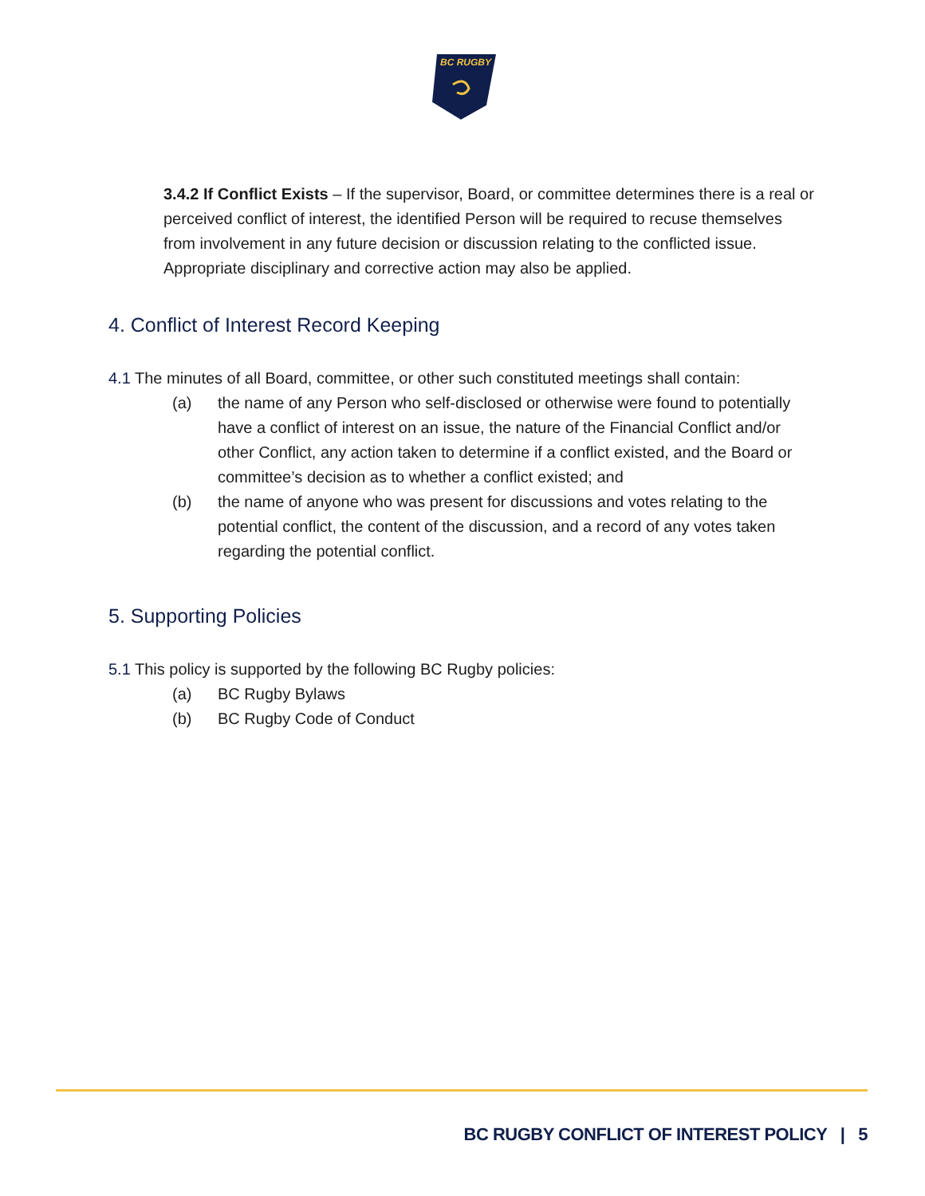BC RUGBY
3.4.2 If Conflict Exists – If the supervisor, Board, or committee determines there is a real or perceived conflict of interest, the identified Person will be required to recuse themselves from involvement in any future decision or discussion relating to the conflicted issue. Appropriate disciplinary and corrective action may also be applied.
4. Conflict of Interest Record Keeping
4.1 The minutes of all Board, committee, or other such constituted meetings shall contain:
(a) the name of any Person who self-disclosed or otherwise were found to potentially have a conflict of interest on an issue, the nature of the Financial Conflict and/or other Conflict, any action taken to determine if a conflict existed, and the Board or committee’s decision as to whether a conflict existed; and
(b) the name of anyone who was present for discussions and votes relating to the potential conflict, the content of the discussion, and a record of any votes taken regarding the potential conflict.
5. Supporting Policies
5.1 This policy is supported by the following BC Rugby policies:
(a) BC Rugby Bylaws
(b) BC Rugby Code of Conduct
BC RUGBY CONFLICT OF INTEREST POLICY | 5